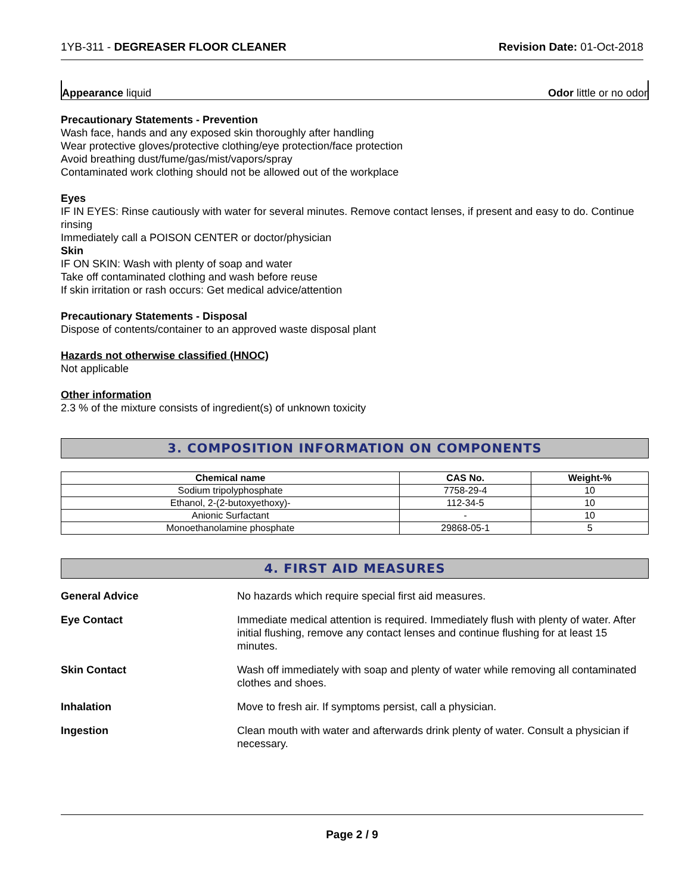1YB-311 - DEGREASER FLOOR CLEANER Revision Date: 01-Oct-2018
Appearance liquid Odor little or no odor
Precautionary Statements - Prevention
Wash face, hands and any exposed skin thoroughly after handling
Wear protective gloves/protective clothing/eye protection/face protection
Avoid breathing dust/fume/gas/mist/vapors/spray
Contaminated work clothing should not be allowed out of the workplace
Eyes
IF IN EYES: Rinse cautiously with water for several minutes. Remove contact lenses, if present and easy to do. Continue rinsing
Immediately call a POISON CENTER or doctor/physician
Skin
IF ON SKIN: Wash with plenty of soap and water
Take off contaminated clothing and wash before reuse
If skin irritation or rash occurs: Get medical advice/attention
Precautionary Statements - Disposal
Dispose of contents/container to an approved waste disposal plant
Hazards not otherwise classified (HNOC)
Not applicable
Other information
2.3 % of the mixture consists of ingredient(s) of unknown toxicity
3. COMPOSITION INFORMATION ON COMPONENTS
| Chemical name | CAS No. | Weight-% |
| --- | --- | --- |
| Sodium tripolyphosphate | 7758-29-4 | 10 |
| Ethanol, 2-(2-butoxyethoxy)- | 112-34-5 | 10 |
| Anionic Surfactant | - | 10 |
| Monoethanolamine phosphate | 29868-05-1 | 5 |
4. FIRST AID MEASURES
General Advice No hazards which require special first aid measures.
Eye Contact Immediate medical attention is required. Immediately flush with plenty of water. After initial flushing, remove any contact lenses and continue flushing for at least 15 minutes.
Skin Contact Wash off immediately with soap and plenty of water while removing all contaminated clothes and shoes.
Inhalation Move to fresh air. If symptoms persist, call a physician.
Ingestion Clean mouth with water and afterwards drink plenty of water. Consult a physician if necessary.
Page 2 / 9